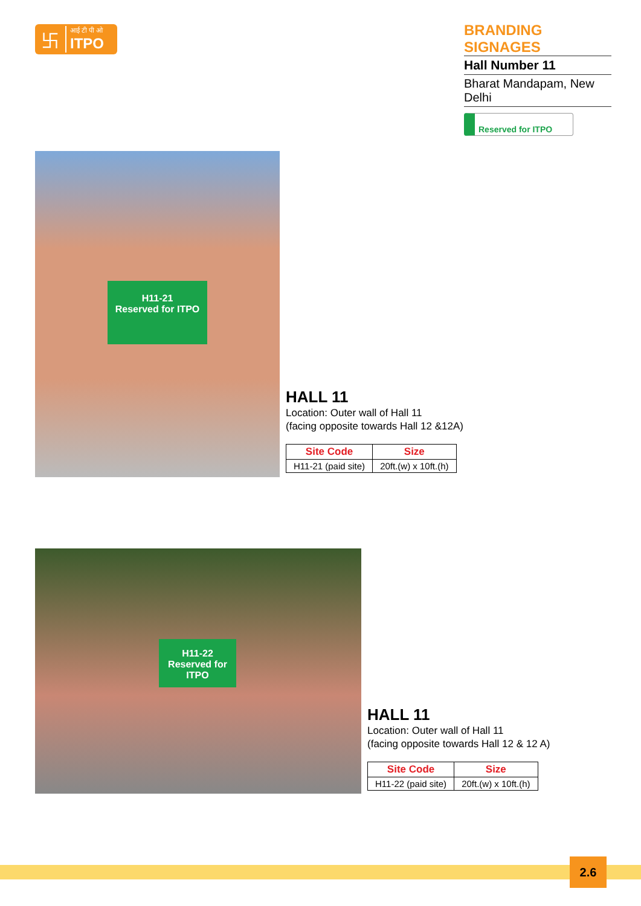卐
आई टी पी ओ
ITPO
BRANDING SIGNAGES
Hall Number 11
Bharat Mandapam, New Delhi
Reserved for ITPO
H11-21
Reserved for ITPO
HALL 11
Location: Outer wall of Hall 11
(facing opposite towards Hall 12 &12A)
| Site Code | Size |
| --- | --- |
| H11-21 (paid site) | 20ft.(w) x 10ft.(h) |
H11-22
Reserved for ITPO
HALL 11
Location: Outer wall of Hall 11
(facing opposite towards Hall 12 & 12 A)
| Site Code | Size |
| --- | --- |
| H11-22 (paid site) | 20ft.(w) x 10ft.(h) |
2.6